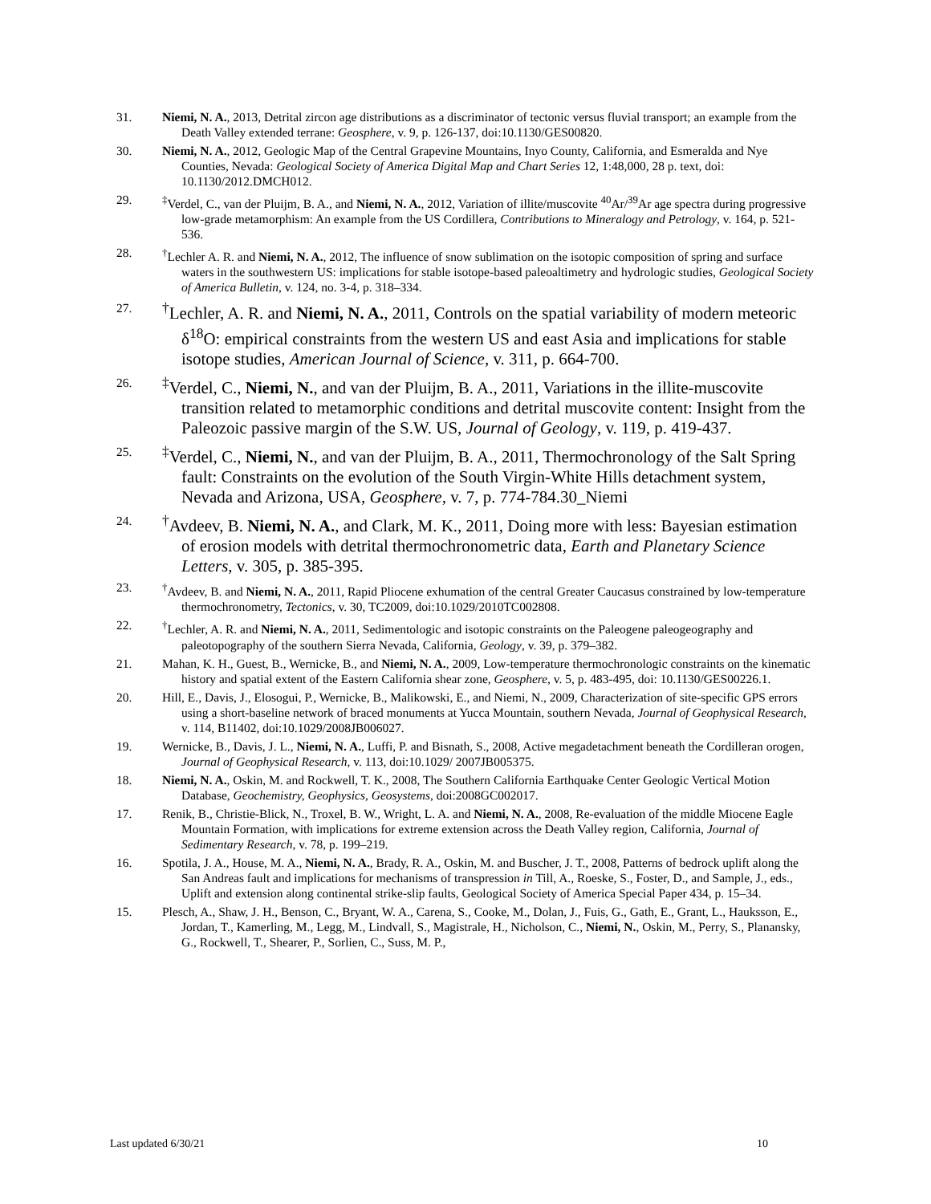31. Niemi, N. A., 2013, Detrital zircon age distributions as a discriminator of tectonic versus fluvial transport; an example from the Death Valley extended terrane: Geosphere, v. 9, p. 126-137, doi:10.1130/GES00820.
30. Niemi, N. A., 2012, Geologic Map of the Central Grapevine Mountains, Inyo County, California, and Esmeralda and Nye Counties, Nevada: Geological Society of America Digital Map and Chart Series 12, 1:48,000, 28 p. text, doi: 10.1130/2012.DMCH012.
29.<sup>‡</sup>Verdel, C., van der Pluijm, B. A., and Niemi, N. A., 2012, Variation of illite/muscovite <sup>40</sup>Ar/<sup>39</sup>Ar age spectra during progressive low-grade metamorphism: An example from the US Cordillera, Contributions to Mineralogy and Petrology, v. 164, p. 521-536.
28.<sup>†</sup>Lechler A. R. and Niemi, N. A., 2012, The influence of snow sublimation on the isotopic composition of spring and surface waters in the southwestern US: implications for stable isotope-based paleoaltimetry and hydrologic studies, Geological Society of America Bulletin, v. 124, no. 3-4, p. 318–334.
27.<sup>†</sup>Lechler, A. R. and Niemi, N. A., 2011, Controls on the spatial variability of modern meteoric δ<sup>18</sup>O: empirical constraints from the western US and east Asia and implications for stable isotope studies, American Journal of Science, v. 311, p. 664-700.
26.<sup>‡</sup>Verdel, C., Niemi, N., and van der Pluijm, B. A., 2011, Variations in the illite-muscovite transition related to metamorphic conditions and detrital muscovite content: Insight from the Paleozoic passive margin of the S.W. US, Journal of Geology, v. 119, p. 419-437.
25.<sup>‡</sup>Verdel, C., Niemi, N., and van der Pluijm, B. A., 2011, Thermochronology of the Salt Spring fault: Constraints on the evolution of the South Virgin-White Hills detachment system, Nevada and Arizona, USA, Geosphere, v. 7, p. 774-784.30_Niemi
24.<sup>†</sup>Avdeev, B. Niemi, N. A., and Clark, M. K., 2011, Doing more with less: Bayesian estimation of erosion models with detrital thermochronometric data, Earth and Planetary Science Letters, v. 305, p. 385-395.
23.<sup>†</sup>Avdeev, B. and Niemi, N. A., 2011, Rapid Pliocene exhumation of the central Greater Caucasus constrained by low-temperature thermochronometry, Tectonics, v. 30, TC2009, doi:10.1029/2010TC002808.
22.<sup>†</sup>Lechler, A. R. and Niemi, N. A., 2011, Sedimentologic and isotopic constraints on the Paleogene paleogeography and paleotopography of the southern Sierra Nevada, California, Geology, v. 39, p. 379–382.
21. Mahan, K. H., Guest, B., Wernicke, B., and Niemi, N. A., 2009, Low-temperature thermochronologic constraints on the kinematic history and spatial extent of the Eastern California shear zone, Geosphere, v. 5, p. 483-495, doi: 10.1130/GES00226.1.
20. Hill, E., Davis, J., Elosogui, P., Wernicke, B., Malikowski, E., and Niemi, N., 2009, Characterization of site-specific GPS errors using a short-baseline network of braced monuments at Yucca Mountain, southern Nevada, Journal of Geophysical Research, v. 114, B11402, doi:10.1029/2008JB006027.
19. Wernicke, B., Davis, J. L., Niemi, N. A., Luffi, P. and Bisnath, S., 2008, Active megadetachment beneath the Cordilleran orogen, Journal of Geophysical Research, v. 113, doi:10.1029/ 2007JB005375.
18. Niemi, N. A., Oskin, M. and Rockwell, T. K., 2008, The Southern California Earthquake Center Geologic Vertical Motion Database, Geochemistry, Geophysics, Geosystems, doi:2008GC002017.
17. Renik, B., Christie-Blick, N., Troxel, B. W., Wright, L. A. and Niemi, N. A., 2008, Re-evaluation of the middle Miocene Eagle Mountain Formation, with implications for extreme extension across the Death Valley region, California, Journal of Sedimentary Research, v. 78, p. 199–219.
16. Spotila, J. A., House, M. A., Niemi, N. A., Brady, R. A., Oskin, M. and Buscher, J. T., 2008, Patterns of bedrock uplift along the San Andreas fault and implications for mechanisms of transpression in Till, A., Roeske, S., Foster, D., and Sample, J., eds., Uplift and extension along continental strike-slip faults, Geological Society of America Special Paper 434, p. 15–34.
15. Plesch, A., Shaw, J. H., Benson, C., Bryant, W. A., Carena, S., Cooke, M., Dolan, J., Fuis, G., Gath, E., Grant, L., Hauksson, E., Jordan, T., Kamerling, M., Legg, M., Lindvall, S., Magistrale, H., Nicholson, C., Niemi, N., Oskin, M., Perry, S., Planansky, G., Rockwell, T., Shearer, P., Sorlien, C., Suss, M. P.,
Last updated 6/30/21 10